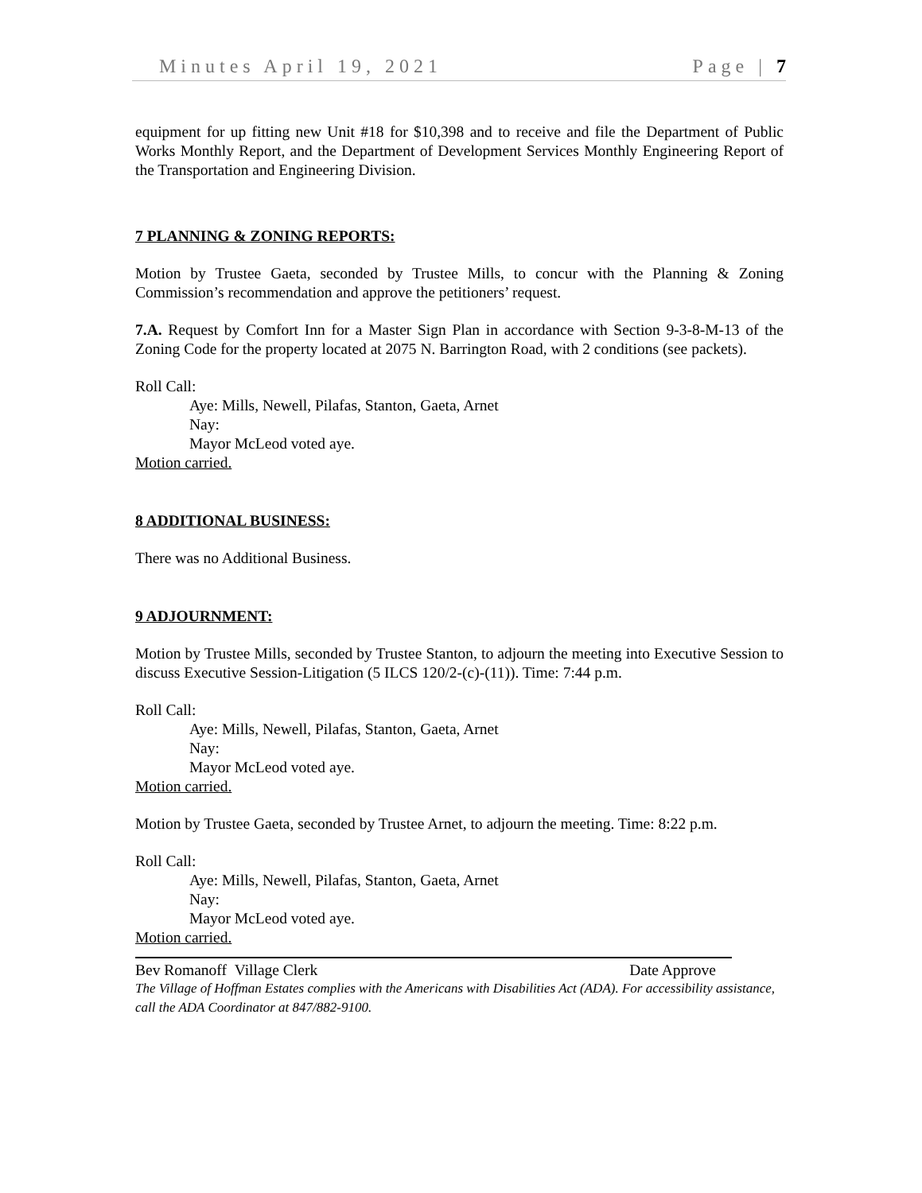Minutes April 19, 2021 Page | 7
equipment for up fitting new Unit #18 for $10,398 and to receive and file the Department of Public Works Monthly Report, and the Department of Development Services Monthly Engineering Report of the Transportation and Engineering Division.
7 PLANNING & ZONING REPORTS:
Motion by Trustee Gaeta, seconded by Trustee Mills, to concur with the Planning & Zoning Commission’s recommendation and approve the petitioners’ request.
7.A. Request by Comfort Inn for a Master Sign Plan in accordance with Section 9-3-8-M-13 of the Zoning Code for the property located at 2075 N. Barrington Road, with 2 conditions (see packets).
Roll Call:
Aye: Mills, Newell, Pilafas, Stanton, Gaeta, Arnet
Nay:
Mayor McLeod voted aye.
Motion carried.
8 ADDITIONAL BUSINESS:
There was no Additional Business.
9 ADJOURNMENT:
Motion by Trustee Mills, seconded by Trustee Stanton, to adjourn the meeting into Executive Session to discuss Executive Session-Litigation (5 ILCS 120/2-(c)-(11)). Time: 7:44 p.m.
Roll Call:
Aye: Mills, Newell, Pilafas, Stanton, Gaeta, Arnet
Nay:
Mayor McLeod voted aye.
Motion carried.
Motion by Trustee Gaeta, seconded by Trustee Arnet, to adjourn the meeting. Time: 8:22 p.m.
Roll Call:
Aye: Mills, Newell, Pilafas, Stanton, Gaeta, Arnet
Nay:
Mayor McLeod voted aye.
Motion carried.
Bev Romanoff Village Clerk Date Approve
The Village of Hoffman Estates complies with the Americans with Disabilities Act (ADA). For accessibility assistance, call the ADA Coordinator at 847/882-9100.